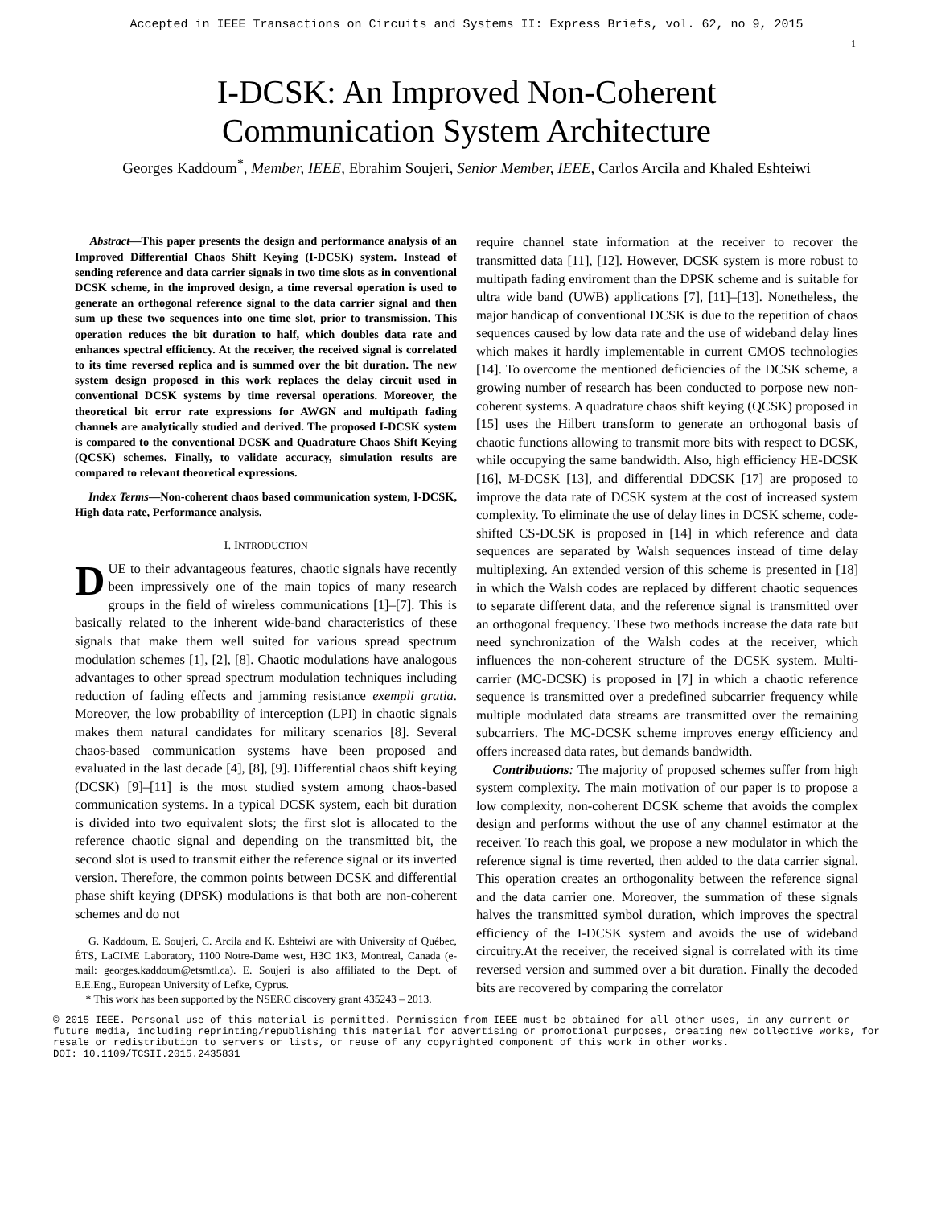Accepted in IEEE Transactions on Circuits and Systems II: Express Briefs, vol. 62, no 9, 2015
1
I-DCSK: An Improved Non-Coherent
Communication System Architecture
Georges Kaddoum<sup>*</sup>, Member, IEEE, Ebrahim Soujeri, Senior Member, IEEE, Carlos Arcila and Khaled Eshteiwi
Abstract—This paper presents the design and performance analysis of an Improved Differential Chaos Shift Keying (I-DCSK) system. Instead of sending reference and data carrier signals in two time slots as in conventional DCSK scheme, in the improved design, a time reversal operation is used to generate an orthogonal reference signal to the data carrier signal and then sum up these two sequences into one time slot, prior to transmission. This operation reduces the bit duration to half, which doubles data rate and enhances spectral efficiency. At the receiver, the received signal is correlated to its time reversed replica and is summed over the bit duration. The new system design proposed in this work replaces the delay circuit used in conventional DCSK systems by time reversal operations. Moreover, the theoretical bit error rate expressions for AWGN and multipath fading channels are analytically studied and derived. The proposed I-DCSK system is compared to the conventional DCSK and Quadrature Chaos Shift Keying (QCSK) schemes. Finally, to validate accuracy, simulation results are compared to relevant theoretical expressions.
Index Terms—Non-coherent chaos based communication system, I-DCSK, High data rate, Performance analysis.
I. INTRODUCTION
DUE to their advantageous features, chaotic signals have recently been impressively one of the main topics of many research groups in the field of wireless communications [1]–[7]. This is basically related to the inherent wide-band characteristics of these signals that make them well suited for various spread spectrum modulation schemes [1], [2], [8]. Chaotic modulations have analogous advantages to other spread spectrum modulation techniques including reduction of fading effects and jamming resistance exempli gratia. Moreover, the low probability of interception (LPI) in chaotic signals makes them natural candidates for military scenarios [8]. Several chaos-based communication systems have been proposed and evaluated in the last decade [4], [8], [9]. Differential chaos shift keying (DCSK) [9]–[11] is the most studied system among chaos-based communication systems. In a typical DCSK system, each bit duration is divided into two equivalent slots; the first slot is allocated to the reference chaotic signal and depending on the transmitted bit, the second slot is used to transmit either the reference signal or its inverted version. Therefore, the common points between DCSK and differential phase shift keying (DPSK) modulations is that both are non-coherent schemes and do not
G. Kaddoum, E. Soujeri, C. Arcila and K. Eshteiwi are with University of Québec, ÉTS, LaCIME Laboratory, 1100 Notre-Dame west, H3C 1K3, Montreal, Canada (e-mail: georges.kaddoum@etsmtl.ca). E. Soujeri is also affiliated to the Dept. of E.E.Eng., European University of Lefke, Cyprus.
* This work has been supported by the NSERC discovery grant 435243 – 2013.
require channel state information at the receiver to recover the transmitted data [11], [12]. However, DCSK system is more robust to multipath fading enviroment than the DPSK scheme and is suitable for ultra wide band (UWB) applications [7], [11]–[13]. Nonetheless, the major handicap of conventional DCSK is due to the repetition of chaos sequences caused by low data rate and the use of wideband delay lines which makes it hardly implementable in current CMOS technologies [14]. To overcome the mentioned deficiencies of the DCSK scheme, a growing number of research has been conducted to porpose new non-coherent systems. A quadrature chaos shift keying (QCSK) proposed in [15] uses the Hilbert transform to generate an orthogonal basis of chaotic functions allowing to transmit more bits with respect to DCSK, while occupying the same bandwidth. Also, high efficiency HE-DCSK [16], M-DCSK [13], and differential DDCSK [17] are proposed to improve the data rate of DCSK system at the cost of increased system complexity. To eliminate the use of delay lines in DCSK scheme, code-shifted CS-DCSK is proposed in [14] in which reference and data sequences are separated by Walsh sequences instead of time delay multiplexing. An extended version of this scheme is presented in [18] in which the Walsh codes are replaced by different chaotic sequences to separate different data, and the reference signal is transmitted over an orthogonal frequency. These two methods increase the data rate but need synchronization of the Walsh codes at the receiver, which influences the non-coherent structure of the DCSK system. Multi-carrier (MC-DCSK) is proposed in [7] in which a chaotic reference sequence is transmitted over a predefined subcarrier frequency while multiple modulated data streams are transmitted over the remaining subcarriers. The MC-DCSK scheme improves energy efficiency and offers increased data rates, but demands bandwidth.
Contributions: The majority of proposed schemes suffer from high system complexity. The main motivation of our paper is to propose a low complexity, non-coherent DCSK scheme that avoids the complex design and performs without the use of any channel estimator at the receiver. To reach this goal, we propose a new modulator in which the reference signal is time reverted, then added to the data carrier signal. This operation creates an orthogonality between the reference signal and the data carrier one. Moreover, the summation of these signals halves the transmitted symbol duration, which improves the spectral efficiency of the I-DCSK system and avoids the use of wideband circuitry.At the receiver, the received signal is correlated with its time reversed version and summed over a bit duration. Finally the decoded bits are recovered by comparing the correlator
© 2015 IEEE. Personal use of this material is permitted. Permission from IEEE must be obtained for all other uses, in any current or future media, including reprinting/republishing this material for advertising or promotional purposes, creating new collective works, for resale or redistribution to servers or lists, or reuse of any copyrighted component of this work in other works.
DOI: 10.1109/TCSII.2015.2435831